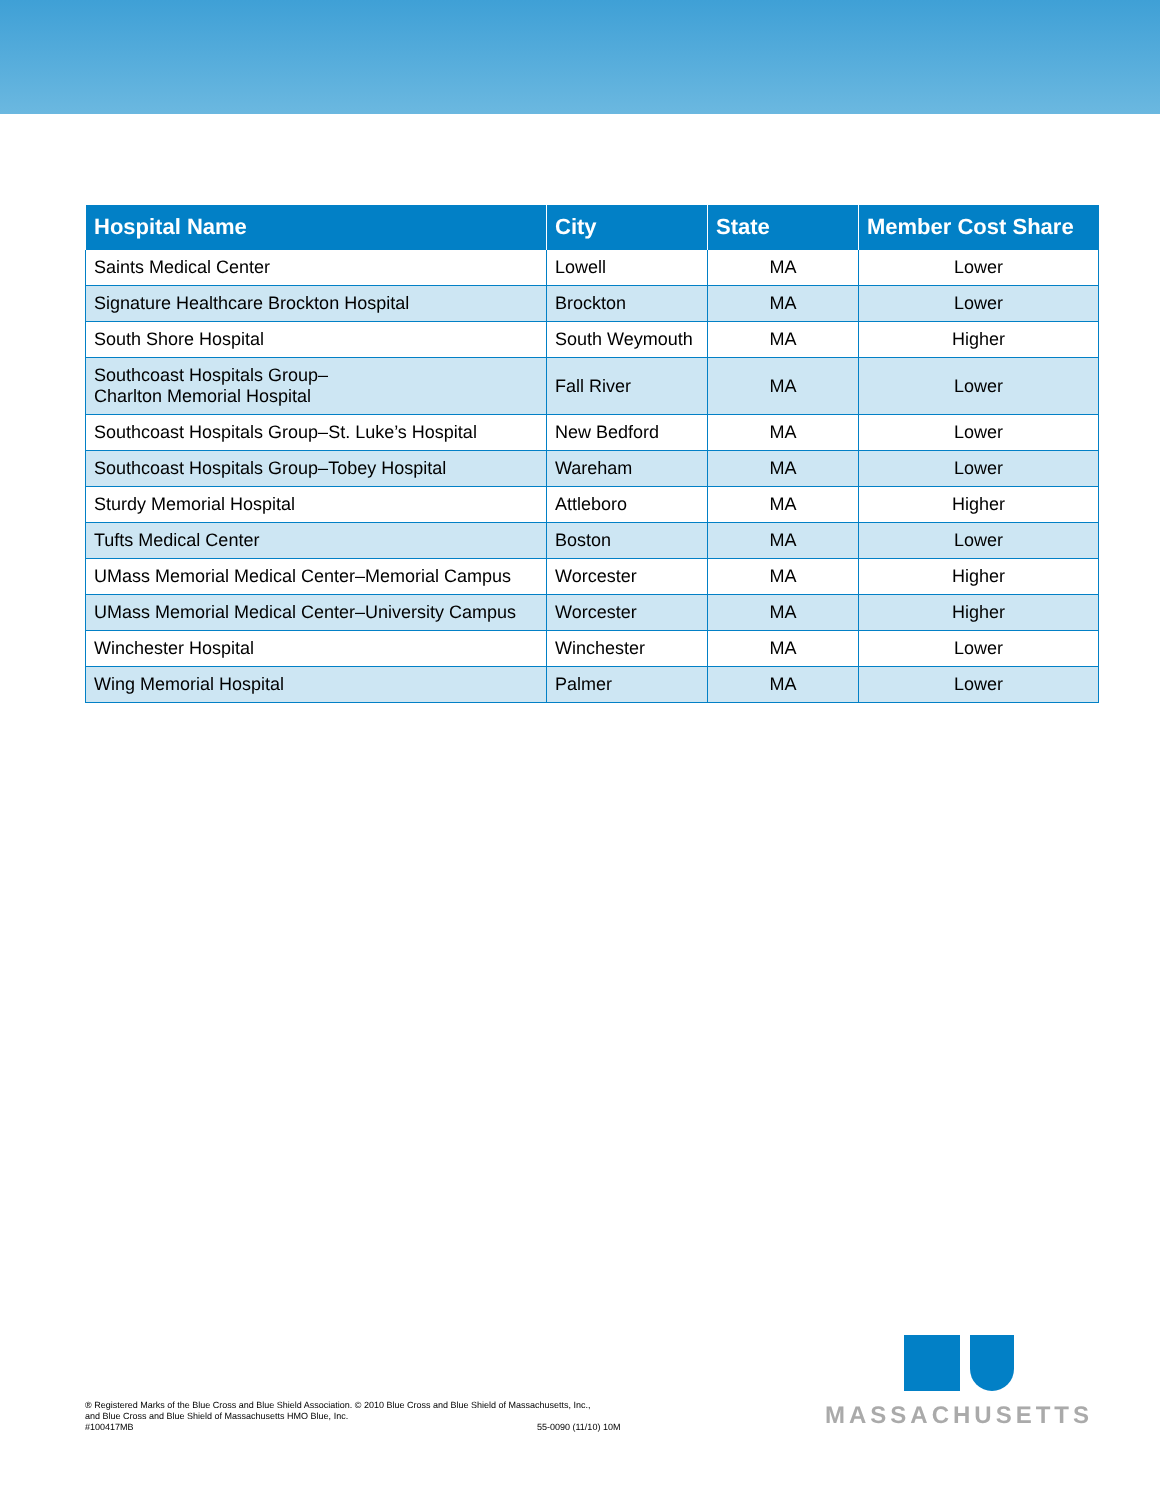| Hospital Name | City | State | Member Cost Share |
| --- | --- | --- | --- |
| Saints Medical Center | Lowell | MA | Lower |
| Signature Healthcare Brockton Hospital | Brockton | MA | Lower |
| South Shore Hospital | South Weymouth | MA | Higher |
| Southcoast Hospitals Group– Charlton Memorial Hospital | Fall River | MA | Lower |
| Southcoast Hospitals Group–St. Luke’s Hospital | New Bedford | MA | Lower |
| Southcoast Hospitals Group–Tobey Hospital | Wareham | MA | Lower |
| Sturdy Memorial Hospital | Attleboro | MA | Higher |
| Tufts Medical Center | Boston | MA | Lower |
| UMass Memorial Medical Center–Memorial Campus | Worcester | MA | Higher |
| UMass Memorial Medical Center–University Campus | Worcester | MA | Higher |
| Winchester Hospital | Winchester | MA | Lower |
| Wing Memorial Hospital | Palmer | MA | Lower |
® Registered Marks of the Blue Cross and Blue Shield Association. © 2010 Blue Cross and Blue Shield of Massachusetts, Inc.,
and Blue Cross and Blue Shield of Massachusetts HMO Blue, Inc.
#100417MB
55-0090 (11/10) 10M
MASSACHUSETTS